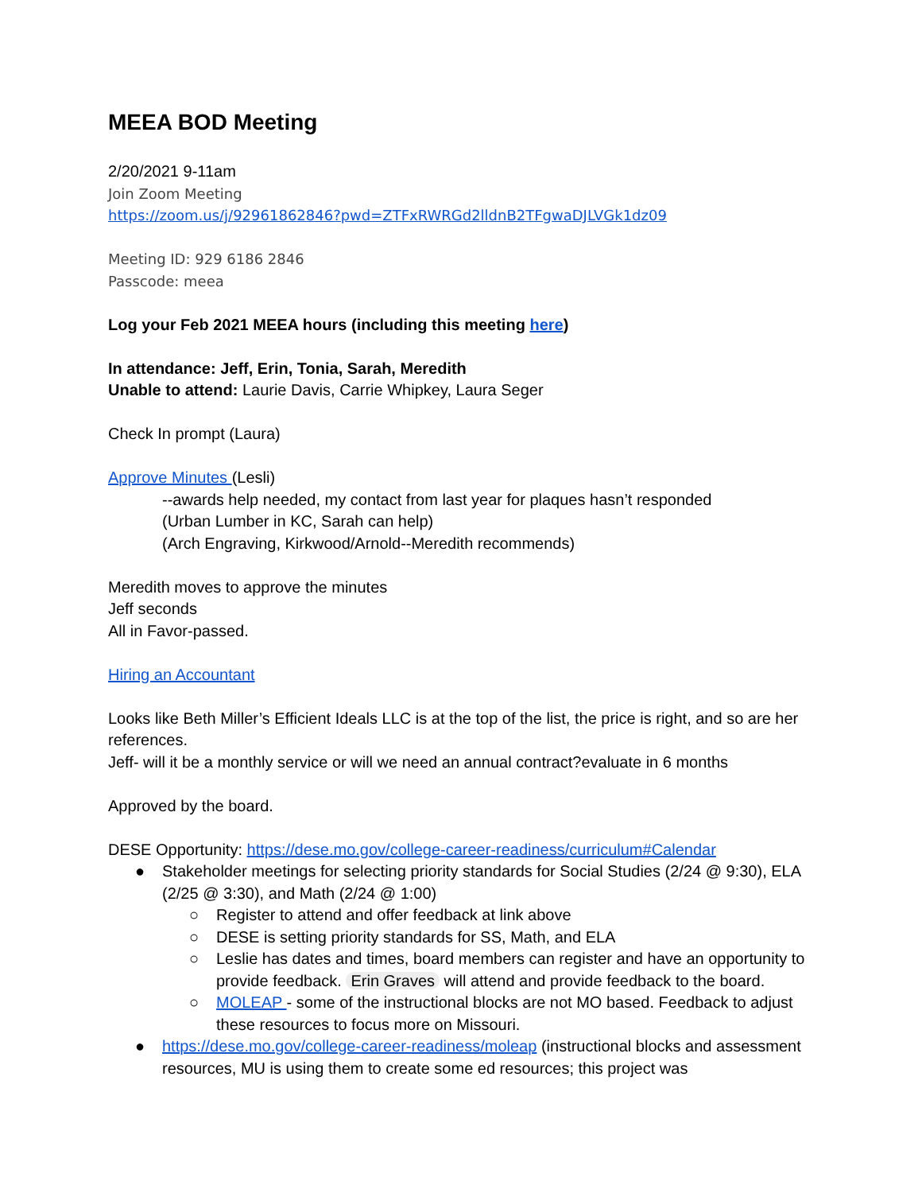MEEA BOD Meeting
2/20/2021 9-11am
Join Zoom Meeting
https://zoom.us/j/92961862846?pwd=ZTFxRWRGd2lldnB2TFgwaDJLVGk1dz09
Meeting ID: 929 6186 2846
Passcode: meea
Log your Feb 2021 MEEA hours (including this meeting here)
In attendance: Jeff, Erin, Tonia, Sarah, Meredith
Unable to attend: Laurie Davis, Carrie Whipkey, Laura Seger
Check In prompt (Laura)
Approve Minutes (Lesli)
--awards help needed, my contact from last year for plaques hasn’t responded
(Urban Lumber in KC, Sarah can help)
(Arch Engraving, Kirkwood/Arnold--Meredith recommends)
Meredith moves to approve the minutes
Jeff seconds
All in Favor-passed.
Hiring an Accountant
Looks like Beth Miller’s Efficient Ideals LLC is at the top of the list, the price is right, and so are her references.
Jeff- will it be a monthly service or will we need an annual contract?evaluate in 6 months
Approved by the board.
DESE Opportunity: https://dese.mo.gov/college-career-readiness/curriculum#Calendar
● Stakeholder meetings for selecting priority standards for Social Studies (2/24 @ 9:30), ELA (2/25 @ 3:30), and Math (2/24 @ 1:00)
○ Register to attend and offer feedback at link above
○ DESE is setting priority standards for SS, Math, and ELA
○ Leslie has dates and times, board members can register and have an opportunity to provide feedback. Erin Graves will attend and provide feedback to the board.
○ MOLEAP - some of the instructional blocks are not MO based. Feedback to adjust these resources to focus more on Missouri.
● https://dese.mo.gov/college-career-readiness/moleap (instructional blocks and assessment resources, MU is using them to create some ed resources; this project was